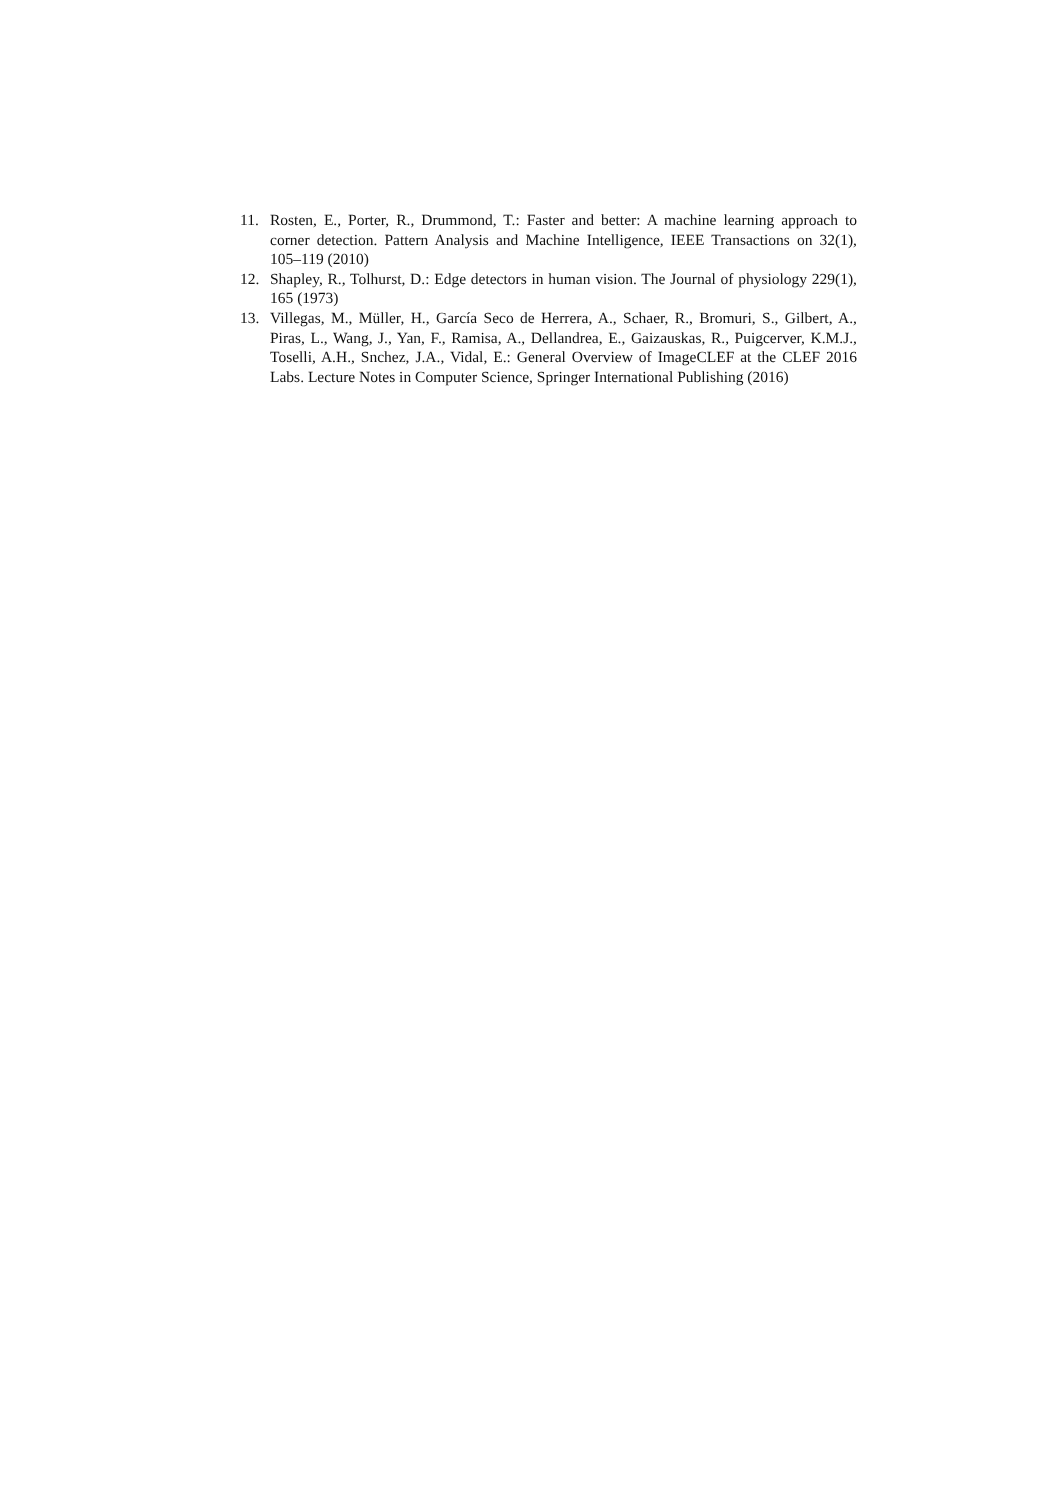11. Rosten, E., Porter, R., Drummond, T.: Faster and better: A machine learning approach to corner detection. Pattern Analysis and Machine Intelligence, IEEE Transactions on 32(1), 105–119 (2010)
12. Shapley, R., Tolhurst, D.: Edge detectors in human vision. The Journal of physiology 229(1), 165 (1973)
13. Villegas, M., Müller, H., García Seco de Herrera, A., Schaer, R., Bromuri, S., Gilbert, A., Piras, L., Wang, J., Yan, F., Ramisa, A., Dellandrea, E., Gaizauskas, R., Puigcerver, K.M.J., Toselli, A.H., Snchez, J.A., Vidal, E.: General Overview of ImageCLEF at the CLEF 2016 Labs. Lecture Notes in Computer Science, Springer International Publishing (2016)